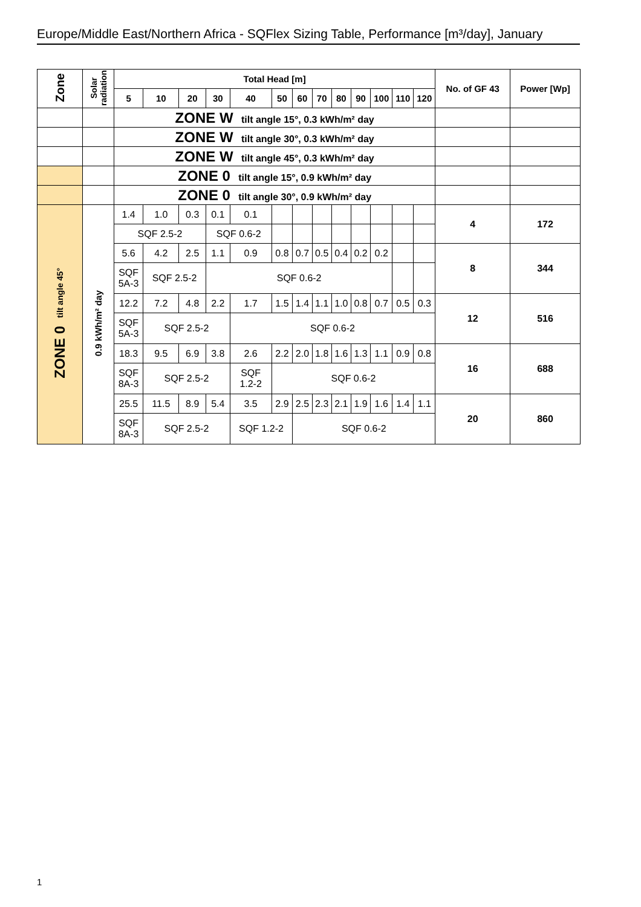Europe/Middle East/Northern Africa - SQFlex Sizing Table, Performance [m³/day], January
| Zone | Solar radiation | Total Head [m] | | | | | | | | | | | | | No. of GF 43 | Power [Wp] |
| --- | --- | --- | --- | --- | --- | --- | --- | --- | --- | --- | --- | --- | --- | --- | --- | --- |
| | | 5 | 10 | 20 | 30 | 40 | 50 | 60 | 70 | 80 | 90 | 100 | 110 | 120 | | |
| | | ZONE W tilt angle 15°, 0.3 kWh/m² day | | | | | | | | | | | | | | |
| | | ZONE W tilt angle 30°, 0.3 kWh/m² day | | | | | | | | | | | | | | |
| | | ZONE W tilt angle 45°, 0.3 kWh/m² day | | | | | | | | | | | | | | |
| | | ZONE 0 tilt angle 15°, 0.9 kWh/m² day | | | | | | | | | | | | | | |
| | | ZONE 0 tilt angle 30°, 0.9 kWh/m² day | | | | | | | | | | | | | | |
| ZONE 0 tilt angle 45° | 0.9 kWh/m² day | 1.4 | 1.0 | 0.3 | 0.1 | 0.1 | | | | | | | | | 4 | 172 |
| | | SQF 2.5-2 | | | SQF 0.6-2 | | | | | | | | | | | |
| | | 5.6 | 4.2 | 2.5 | 1.1 | 0.9 | 0.8 | 0.7 | 0.5 | 0.4 | 0.2 | 0.2 | | | 8 | 344 |
| | | SQF 5A-3 | SQF 2.5-2 | | SQF 0.6-2 | | | | | | | | | | | |
| | | 12.2 | 7.2 | 4.8 | 2.2 | 1.7 | 1.5 | 1.4 | 1.1 | 1.0 | 0.8 | 0.7 | 0.5 | 0.3 | 12 | 516 |
| | | SQF 5A-3 | SQF 2.5-2 | | | SQF 0.6-2 | | | | | | | | | | |
| | | 18.3 | 9.5 | 6.9 | 3.8 | 2.6 | 2.2 | 2.0 | 1.8 | 1.6 | 1.3 | 1.1 | 0.9 | 0.8 | 16 | 688 |
| | | SQF 8A-3 | SQF 2.5-2 | | | SQF 1.2-2 | SQF 0.6-2 | | | | | | | | | |
| | | 25.5 | 11.5 | 8.9 | 5.4 | 3.5 | 2.9 | 2.5 | 2.3 | 2.1 | 1.9 | 1.6 | 1.4 | 1.1 | 20 | 860 |
| | | SQF 8A-3 | SQF 2.5-2 | | | SQF 1.2-2 | | SQF 0.6-2 | | | | | | | | |
1